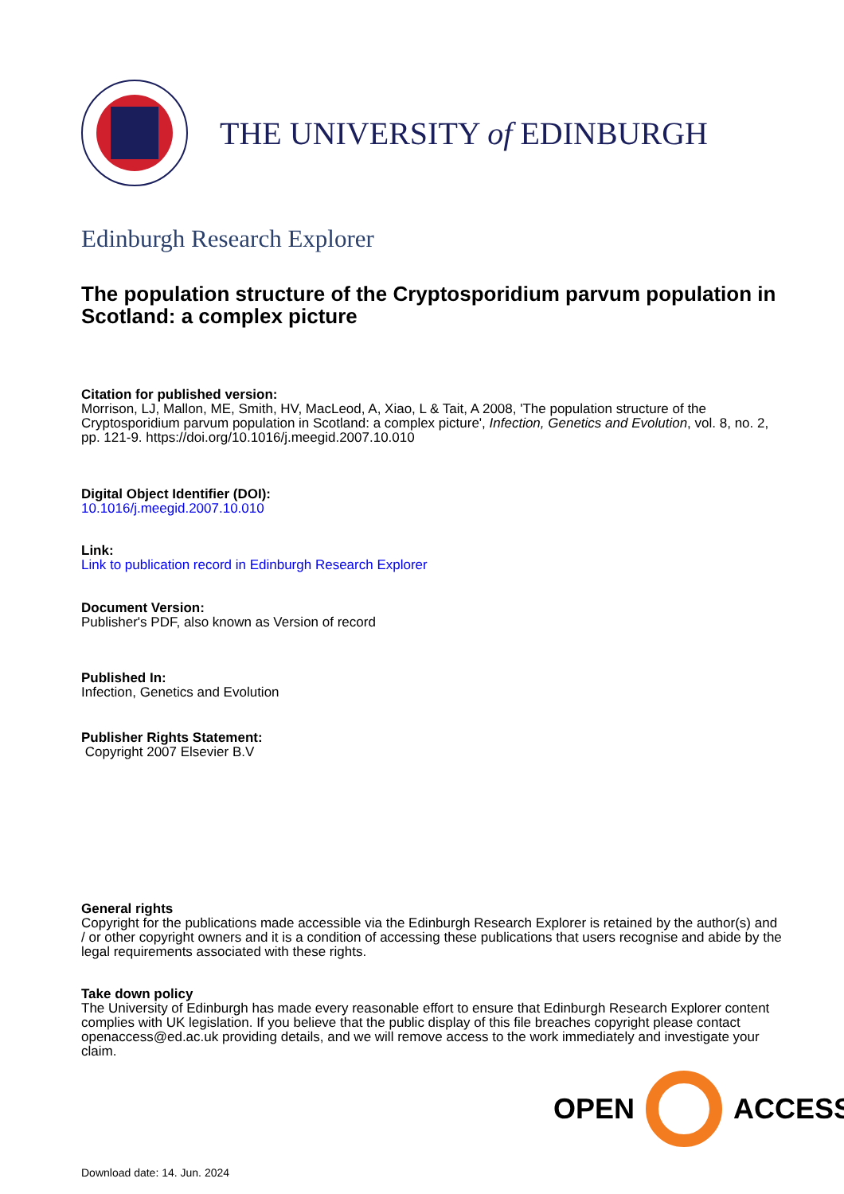THE UNIVERSITY of EDINBURGH
Edinburgh Research Explorer
The population structure of the Cryptosporidium parvum population in Scotland: a complex picture
Citation for published version:
Morrison, LJ, Mallon, ME, Smith, HV, MacLeod, A, Xiao, L & Tait, A 2008, 'The population structure of the Cryptosporidium parvum population in Scotland: a complex picture', Infection, Genetics and Evolution, vol. 8, no. 2, pp. 121-9. https://doi.org/10.1016/j.meegid.2007.10.010
Digital Object Identifier (DOI):
10.1016/j.meegid.2007.10.010
Link:
Link to publication record in Edinburgh Research Explorer
Document Version:
Publisher's PDF, also known as Version of record
Published In:
Infection, Genetics and Evolution
Publisher Rights Statement:
Copyright 2007 Elsevier B.V
General rights
Copyright for the publications made accessible via the Edinburgh Research Explorer is retained by the author(s) and / or other copyright owners and it is a condition of accessing these publications that users recognise and abide by the legal requirements associated with these rights.
Take down policy
The University of Edinburgh has made every reasonable effort to ensure that Edinburgh Research Explorer content complies with UK legislation. If you believe that the public display of this file breaches copyright please contact openaccess@ed.ac.uk providing details, and we will remove access to the work immediately and investigate your claim.
OPEN ACCESS
Download date: 14. Jun. 2024